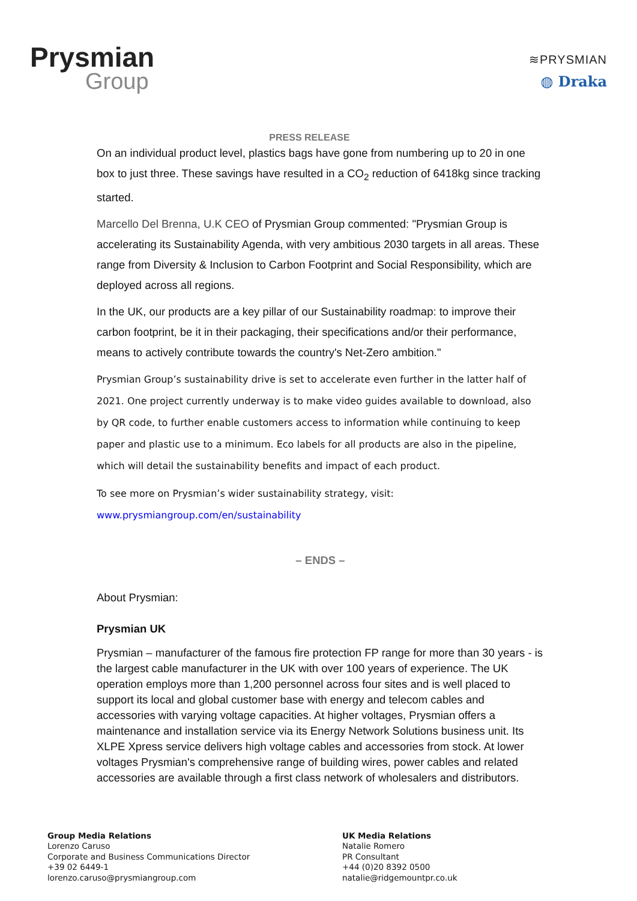Prysmian
Group
≋PRYSMIAN
◍ Draka
PRESS RELEASE
On an individual product level, plastics bags have gone from numbering up to 20 in one box to just three. These savings have resulted in a CO<sub>2</sub> reduction of 6418kg since tracking started.
Marcello Del Brenna, U.K CEO of Prysmian Group commented: "Prysmian Group is accelerating its Sustainability Agenda, with very ambitious 2030 targets in all areas. These range from Diversity & Inclusion to Carbon Footprint and Social Responsibility, which are deployed across all regions.
In the UK, our products are a key pillar of our Sustainability roadmap: to improve their carbon footprint, be it in their packaging, their specifications and/or their performance, means to actively contribute towards the country's Net-Zero ambition."
Prysmian Group’s sustainability drive is set to accelerate even further in the latter half of 2021. One project currently underway is to make video guides available to download, also by QR code, to further enable customers access to information while continuing to keep paper and plastic use to a minimum. Eco labels for all products are also in the pipeline, which will detail the sustainability benefits and impact of each product.
To see more on Prysmian’s wider sustainability strategy, visit:
www.prysmiangroup.com/en/sustainability
– ENDS –
About Prysmian:
Prysmian UK
Prysmian – manufacturer of the famous fire protection FP range for more than 30 years - is the largest cable manufacturer in the UK with over 100 years of experience. The UK operation employs more than 1,200 personnel across four sites and is well placed to support its local and global customer base with energy and telecom cables and accessories with varying voltage capacities. At higher voltages, Prysmian offers a maintenance and installation service via its Energy Network Solutions business unit. Its XLPE Xpress service delivers high voltage cables and accessories from stock. At lower voltages Prysmian's comprehensive range of building wires, power cables and related accessories are available through a first class network of wholesalers and distributors.
Group Media Relations
Lorenzo Caruso
Corporate and Business Communications Director
+39 02 6449-1
lorenzo.caruso@prysmiangroup.com
UK Media Relations
Natalie Romero
PR Consultant
+44 (0)20 8392 0500
natalie@ridgemountpr.co.uk